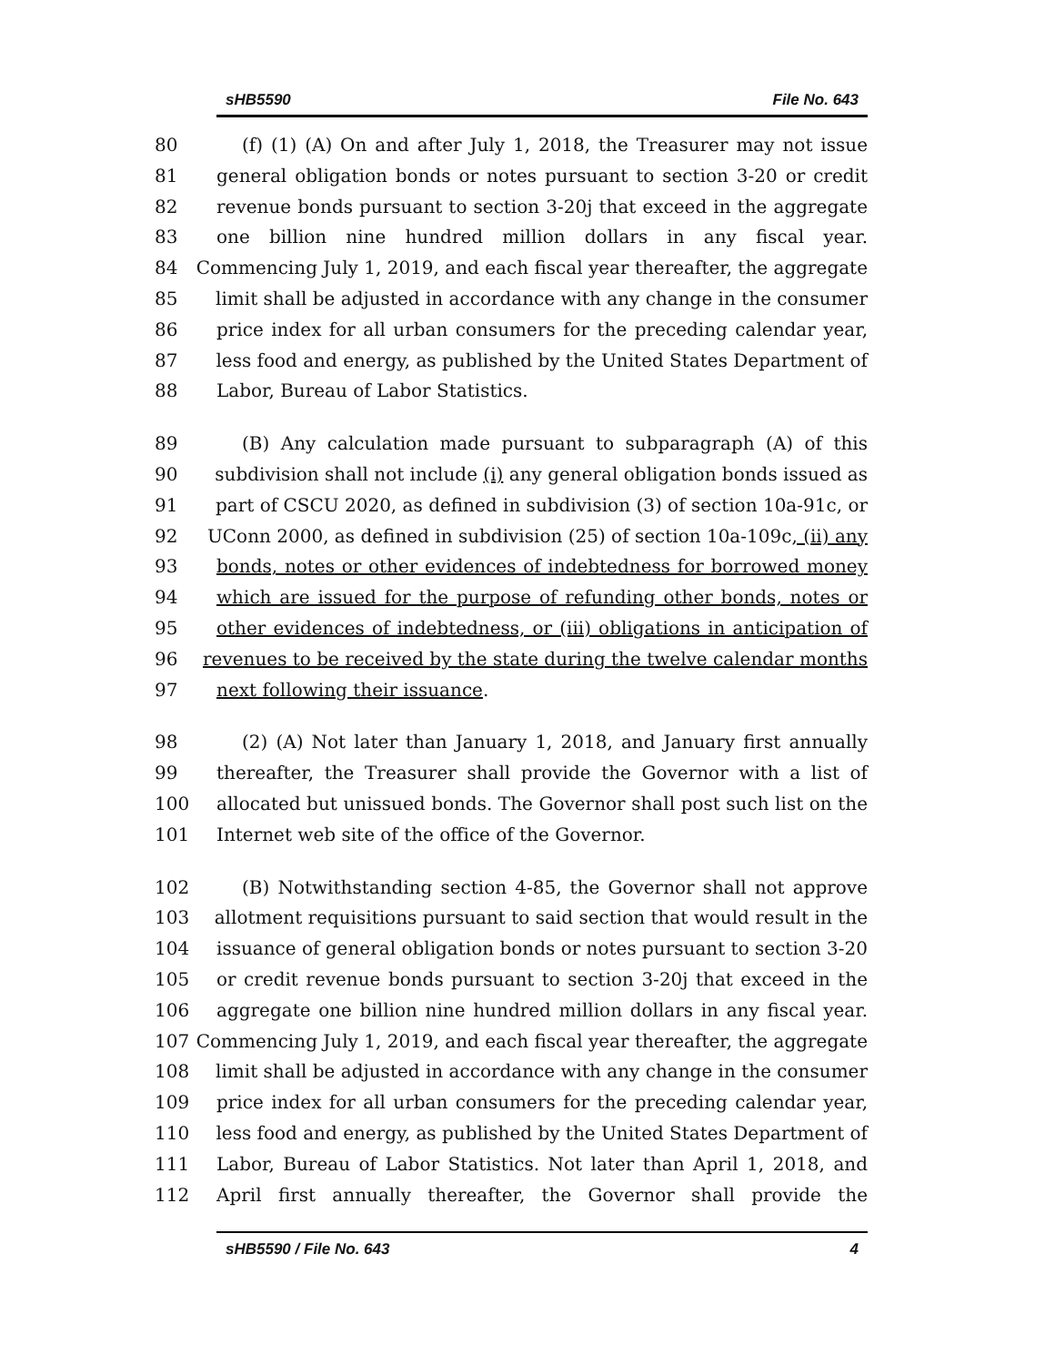sHB5590 File No. 643
80 (f) (1) (A) On and after July 1, 2018, the Treasurer may not issue
81 general obligation bonds or notes pursuant to section 3-20 or credit
82 revenue bonds pursuant to section 3-20j that exceed in the aggregate
83 one billion nine hundred million dollars in any fiscal year.
84 Commencing July 1, 2019, and each fiscal year thereafter, the aggregate
85 limit shall be adjusted in accordance with any change in the consumer
86 price index for all urban consumers for the preceding calendar year,
87 less food and energy, as published by the United States Department of
88 Labor, Bureau of Labor Statistics.
89 (B) Any calculation made pursuant to subparagraph (A) of this
90 subdivision shall not include (i) any general obligation bonds issued as
91 part of CSCU 2020, as defined in subdivision (3) of section 10a-91c, or
92 UConn 2000, as defined in subdivision (25) of section 10a-109c, (ii) any
93 bonds, notes or other evidences of indebtedness for borrowed money
94 which are issued for the purpose of refunding other bonds, notes or
95 other evidences of indebtedness, or (iii) obligations in anticipation of
96 revenues to be received by the state during the twelve calendar months
97 next following their issuance.
98 (2) (A) Not later than January 1, 2018, and January first annually
99 thereafter, the Treasurer shall provide the Governor with a list of
100 allocated but unissued bonds. The Governor shall post such list on the
101 Internet web site of the office of the Governor.
102 (B) Notwithstanding section 4-85, the Governor shall not approve
103 allotment requisitions pursuant to said section that would result in the
104 issuance of general obligation bonds or notes pursuant to section 3-20
105 or credit revenue bonds pursuant to section 3-20j that exceed in the
106 aggregate one billion nine hundred million dollars in any fiscal year.
107 Commencing July 1, 2019, and each fiscal year thereafter, the aggregate
108 limit shall be adjusted in accordance with any change in the consumer
109 price index for all urban consumers for the preceding calendar year,
110 less food and energy, as published by the United States Department of
111 Labor, Bureau of Labor Statistics. Not later than April 1, 2018, and
112 April first annually thereafter, the Governor shall provide the
sHB5590 / File No. 643 4